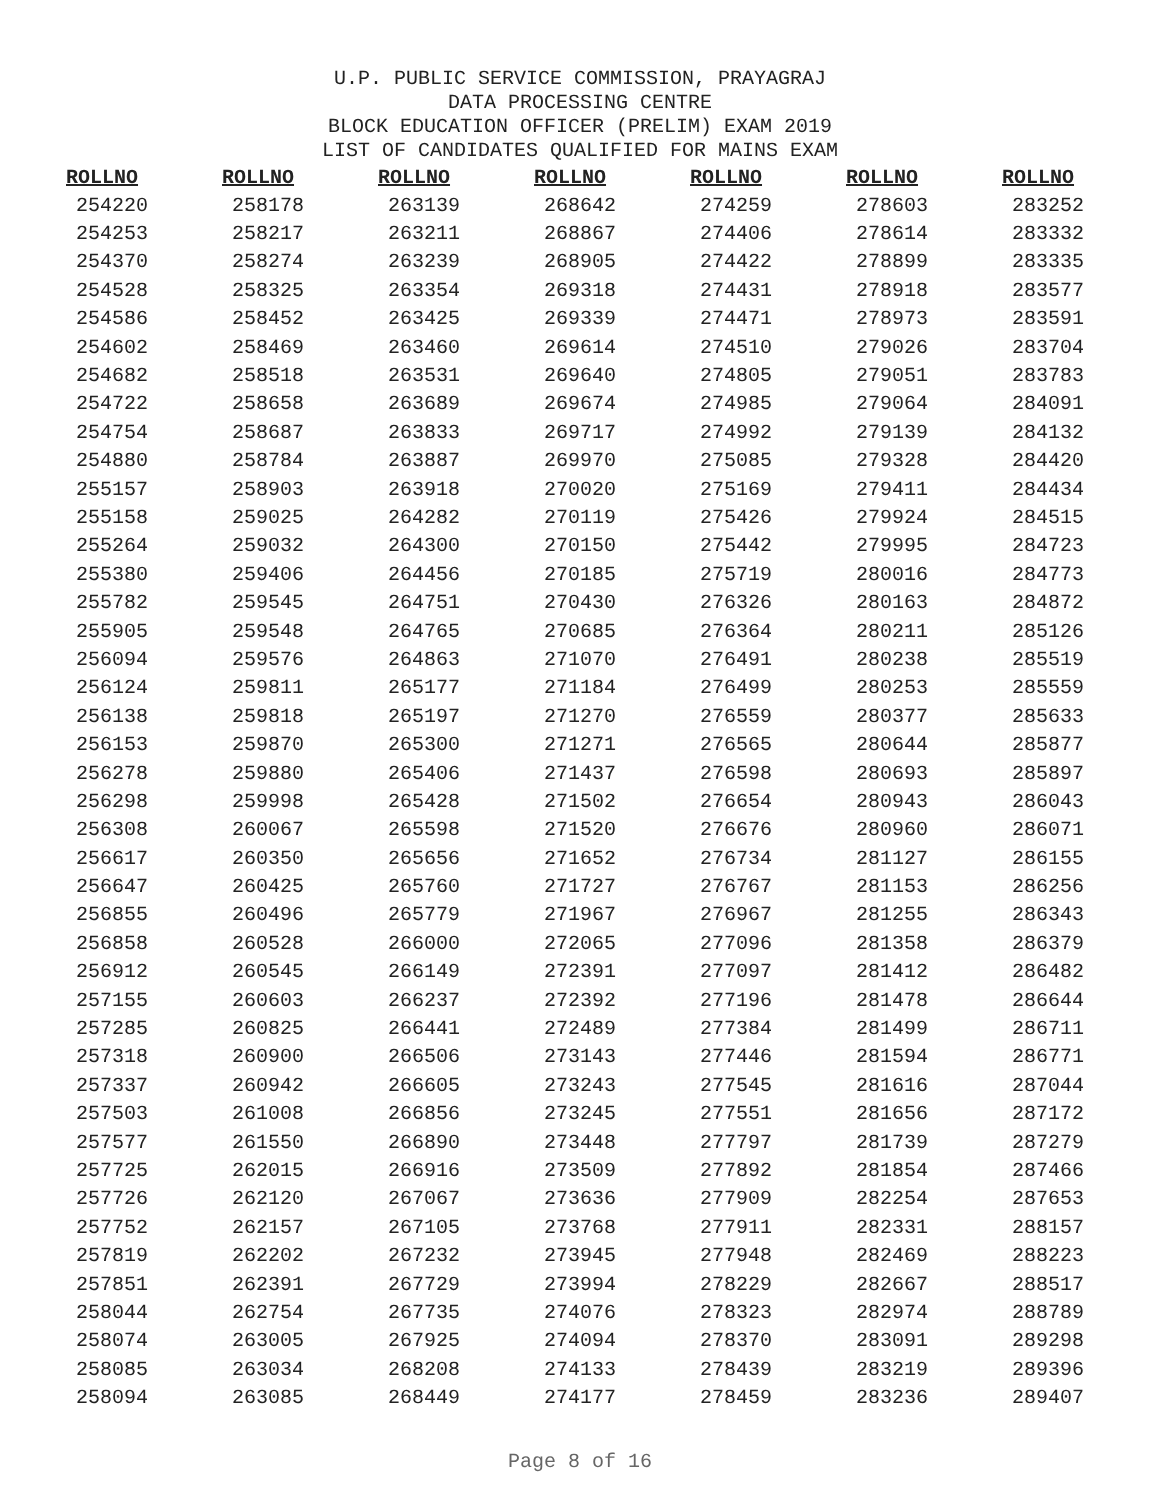U.P. PUBLIC SERVICE COMMISSION, PRAYAGRAJ
DATA PROCESSING CENTRE
BLOCK EDUCATION OFFICER (PRELIM) EXAM 2019
LIST OF CANDIDATES QUALIFIED FOR MAINS EXAM
| ROLLNO | ROLLNO | ROLLNO | ROLLNO | ROLLNO | ROLLNO | ROLLNO |
| --- | --- | --- | --- | --- | --- | --- |
| 254220 | 258178 | 263139 | 268642 | 274259 | 278603 | 283252 |
| 254253 | 258217 | 263211 | 268867 | 274406 | 278614 | 283332 |
| 254370 | 258274 | 263239 | 268905 | 274422 | 278899 | 283335 |
| 254528 | 258325 | 263354 | 269318 | 274431 | 278918 | 283577 |
| 254586 | 258452 | 263425 | 269339 | 274471 | 278973 | 283591 |
| 254602 | 258469 | 263460 | 269614 | 274510 | 279026 | 283704 |
| 254682 | 258518 | 263531 | 269640 | 274805 | 279051 | 283783 |
| 254722 | 258658 | 263689 | 269674 | 274985 | 279064 | 284091 |
| 254754 | 258687 | 263833 | 269717 | 274992 | 279139 | 284132 |
| 254880 | 258784 | 263887 | 269970 | 275085 | 279328 | 284420 |
| 255157 | 258903 | 263918 | 270020 | 275169 | 279411 | 284434 |
| 255158 | 259025 | 264282 | 270119 | 275426 | 279924 | 284515 |
| 255264 | 259032 | 264300 | 270150 | 275442 | 279995 | 284723 |
| 255380 | 259406 | 264456 | 270185 | 275719 | 280016 | 284773 |
| 255782 | 259545 | 264751 | 270430 | 276326 | 280163 | 284872 |
| 255905 | 259548 | 264765 | 270685 | 276364 | 280211 | 285126 |
| 256094 | 259576 | 264863 | 271070 | 276491 | 280238 | 285519 |
| 256124 | 259811 | 265177 | 271184 | 276499 | 280253 | 285559 |
| 256138 | 259818 | 265197 | 271270 | 276559 | 280377 | 285633 |
| 256153 | 259870 | 265300 | 271271 | 276565 | 280644 | 285877 |
| 256278 | 259880 | 265406 | 271437 | 276598 | 280693 | 285897 |
| 256298 | 259998 | 265428 | 271502 | 276654 | 280943 | 286043 |
| 256308 | 260067 | 265598 | 271520 | 276676 | 280960 | 286071 |
| 256617 | 260350 | 265656 | 271652 | 276734 | 281127 | 286155 |
| 256647 | 260425 | 265760 | 271727 | 276767 | 281153 | 286256 |
| 256855 | 260496 | 265779 | 271967 | 276967 | 281255 | 286343 |
| 256858 | 260528 | 266000 | 272065 | 277096 | 281358 | 286379 |
| 256912 | 260545 | 266149 | 272391 | 277097 | 281412 | 286482 |
| 257155 | 260603 | 266237 | 272392 | 277196 | 281478 | 286644 |
| 257285 | 260825 | 266441 | 272489 | 277384 | 281499 | 286711 |
| 257318 | 260900 | 266506 | 273143 | 277446 | 281594 | 286771 |
| 257337 | 260942 | 266605 | 273243 | 277545 | 281616 | 287044 |
| 257503 | 261008 | 266856 | 273245 | 277551 | 281656 | 287172 |
| 257577 | 261550 | 266890 | 273448 | 277797 | 281739 | 287279 |
| 257725 | 262015 | 266916 | 273509 | 277892 | 281854 | 287466 |
| 257726 | 262120 | 267067 | 273636 | 277909 | 282254 | 287653 |
| 257752 | 262157 | 267105 | 273768 | 277911 | 282331 | 288157 |
| 257819 | 262202 | 267232 | 273945 | 277948 | 282469 | 288223 |
| 257851 | 262391 | 267729 | 273994 | 278229 | 282667 | 288517 |
| 258044 | 262754 | 267735 | 274076 | 278323 | 282974 | 288789 |
| 258074 | 263005 | 267925 | 274094 | 278370 | 283091 | 289298 |
| 258085 | 263034 | 268208 | 274133 | 278439 | 283219 | 289396 |
| 258094 | 263085 | 268449 | 274177 | 278459 | 283236 | 289407 |
Page 8 of 16